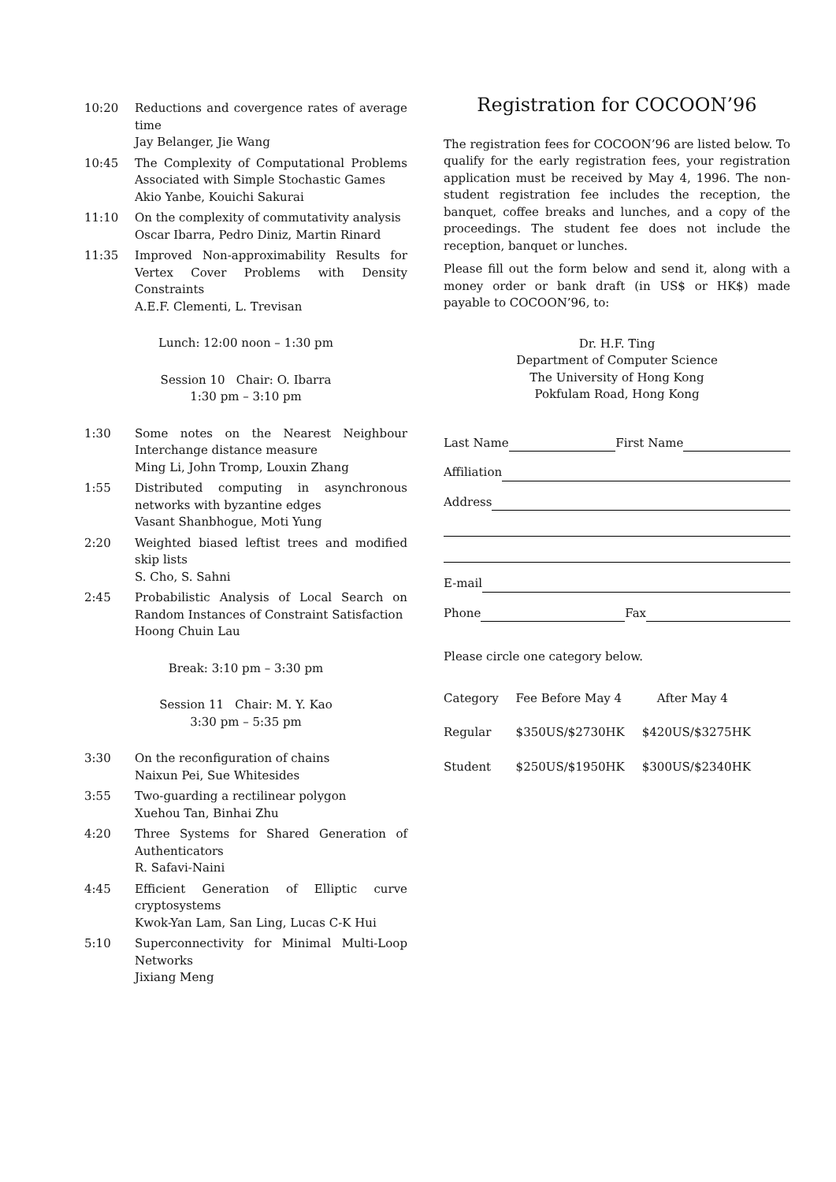10:20 Reductions and covergence rates of average time
Jay Belanger, Jie Wang
10:45 The Complexity of Computational Problems Associated with Simple Stochastic Games
Akio Yanbe, Kouichi Sakurai
11:10 On the complexity of commutativity analysis
Oscar Ibarra, Pedro Diniz, Martin Rinard
11:35 Improved Non-approximability Results for Vertex Cover Problems with Density Constraints
A.E.F. Clementi, L. Trevisan
Lunch: 12:00 noon – 1:30 pm
Session 10 Chair: O. Ibarra
1:30 pm – 3:10 pm
1:30 Some notes on the Nearest Neighbour Interchange distance measure
Ming Li, John Tromp, Louxin Zhang
1:55 Distributed computing in asynchronous networks with byzantine edges
Vasant Shanbhogue, Moti Yung
2:20 Weighted biased leftist trees and modified skip lists
S. Cho, S. Sahni
2:45 Probabilistic Analysis of Local Search on Random Instances of Constraint Satisfaction
Hoong Chuin Lau
Break: 3:10 pm – 3:30 pm
Session 11 Chair: M. Y. Kao
3:30 pm – 5:35 pm
3:30 On the reconfiguration of chains
Naixun Pei, Sue Whitesides
3:55 Two-guarding a rectilinear polygon
Xuehou Tan, Binhai Zhu
4:20 Three Systems for Shared Generation of Authenticators
R. Safavi-Naini
4:45 Efficient Generation of Elliptic curve cryptosystems
Kwok-Yan Lam, San Ling, Lucas C-K Hui
5:10 Superconnectivity for Minimal Multi-Loop Networks
Jixiang Meng
Registration for COCOON’96
The registration fees for COCOON’96 are listed below. To qualify for the early registration fees, your registration application must be received by May 4, 1996. The non-student registration fee includes the reception, the banquet, coffee breaks and lunches, and a copy of the proceedings. The student fee does not include the reception, banquet or lunches.
Please fill out the form below and send it, along with a money order or bank draft (in US$ or HK$) made payable to COCOON’96, to:
Dr. H.F. Ting
Department of Computer Science
The University of Hong Kong
Pokfulam Road, Hong Kong
Last Name First Name
Affiliation
Address
E-mail
Phone Fax
Please circle one category below.
| Category | Fee Before May 4 | After May 4 |
| --- | --- | --- |
| Regular | $350US/$2730HK | $420US/$3275HK |
| Student | $250US/$1950HK | $300US/$2340HK |